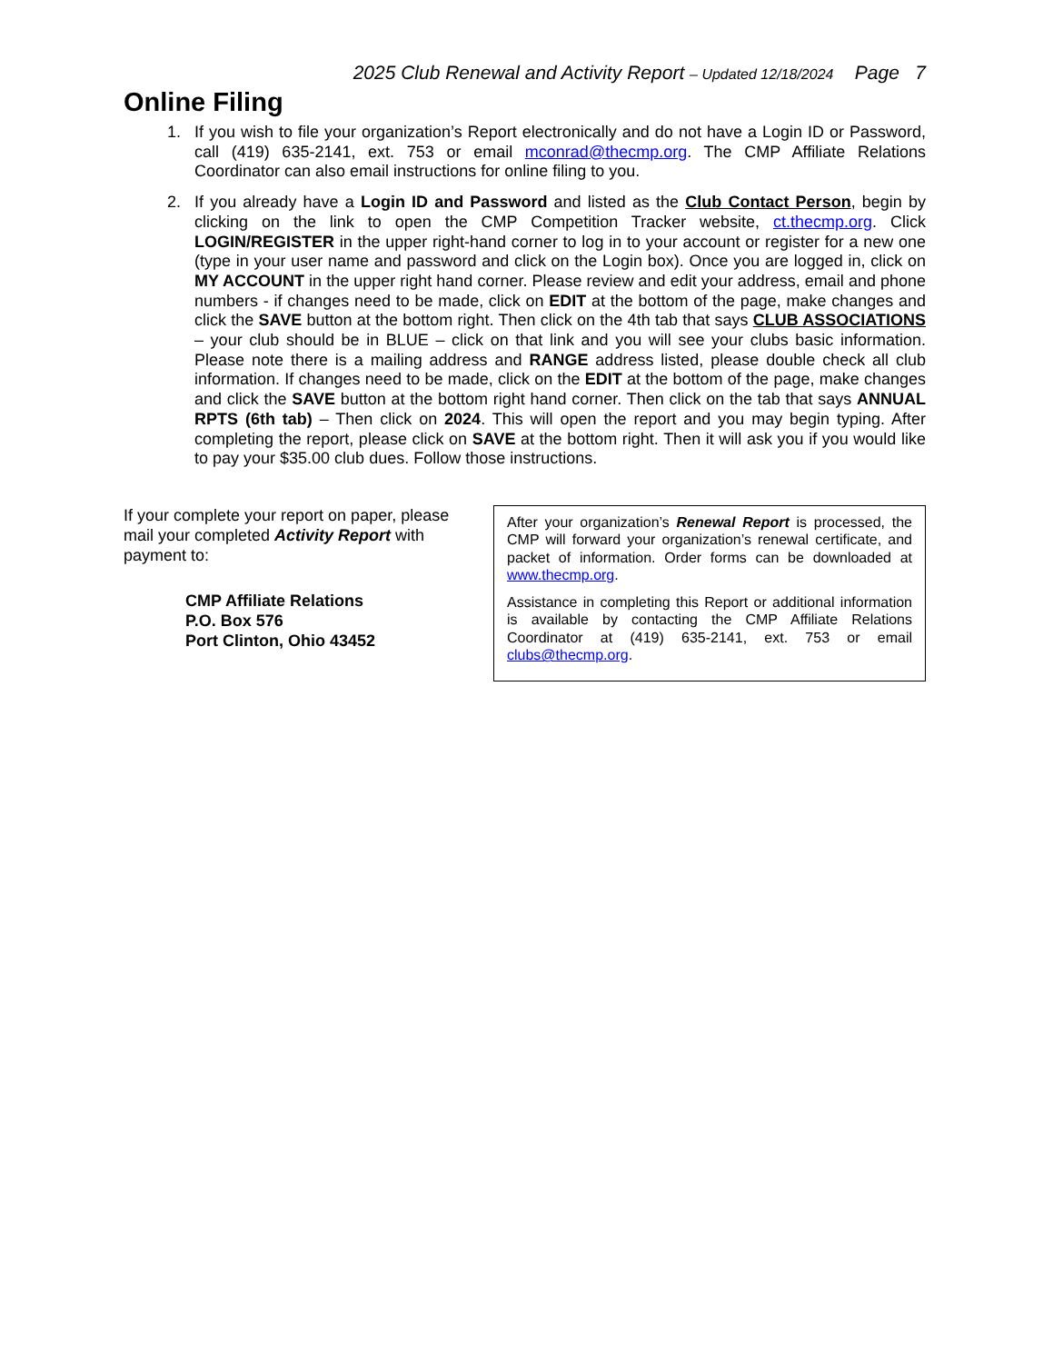2025 Club Renewal and Activity Report – Updated 12/18/2024 Page 7
Online Filing
1. If you wish to file your organization’s Report electronically and do not have a Login ID or Password, call (419) 635-2141, ext. 753 or email mconrad@thecmp.org. The CMP Affiliate Relations Coordinator can also email instructions for online filing to you.
2. If you already have a Login ID and Password and listed as the Club Contact Person, begin by clicking on the link to open the CMP Competition Tracker website, ct.thecmp.org. Click LOGIN/REGISTER in the upper right-hand corner to log in to your account or register for a new one (type in your user name and password and click on the Login box). Once you are logged in, click on MY ACCOUNT in the upper right hand corner. Please review and edit your address, email and phone numbers - if changes need to be made, click on EDIT at the bottom of the page, make changes and click the SAVE button at the bottom right. Then click on the 4th tab that says CLUB ASSOCIATIONS – your club should be in BLUE – click on that link and you will see your clubs basic information. Please note there is a mailing address and RANGE address listed, please double check all club information. If changes need to be made, click on the EDIT at the bottom of the page, make changes and click the SAVE button at the bottom right hand corner. Then click on the tab that says ANNUAL RPTS (6th tab) – Then click on 2024. This will open the report and you may begin typing. After completing the report, please click on SAVE at the bottom right. Then it will ask you if you would like to pay your $35.00 club dues. Follow those instructions.
If your complete your report on paper, please mail your completed Activity Report with payment to:
CMP Affiliate Relations
P.O. Box 576
Port Clinton, Ohio 43452
After your organization’s Renewal Report is processed, the CMP will forward your organization’s renewal certificate, and packet of information. Order forms can be downloaded at www.thecmp.org.
Assistance in completing this Report or additional information is available by contacting the CMP Affiliate Relations Coordinator at (419) 635-2141, ext. 753 or email clubs@thecmp.org.